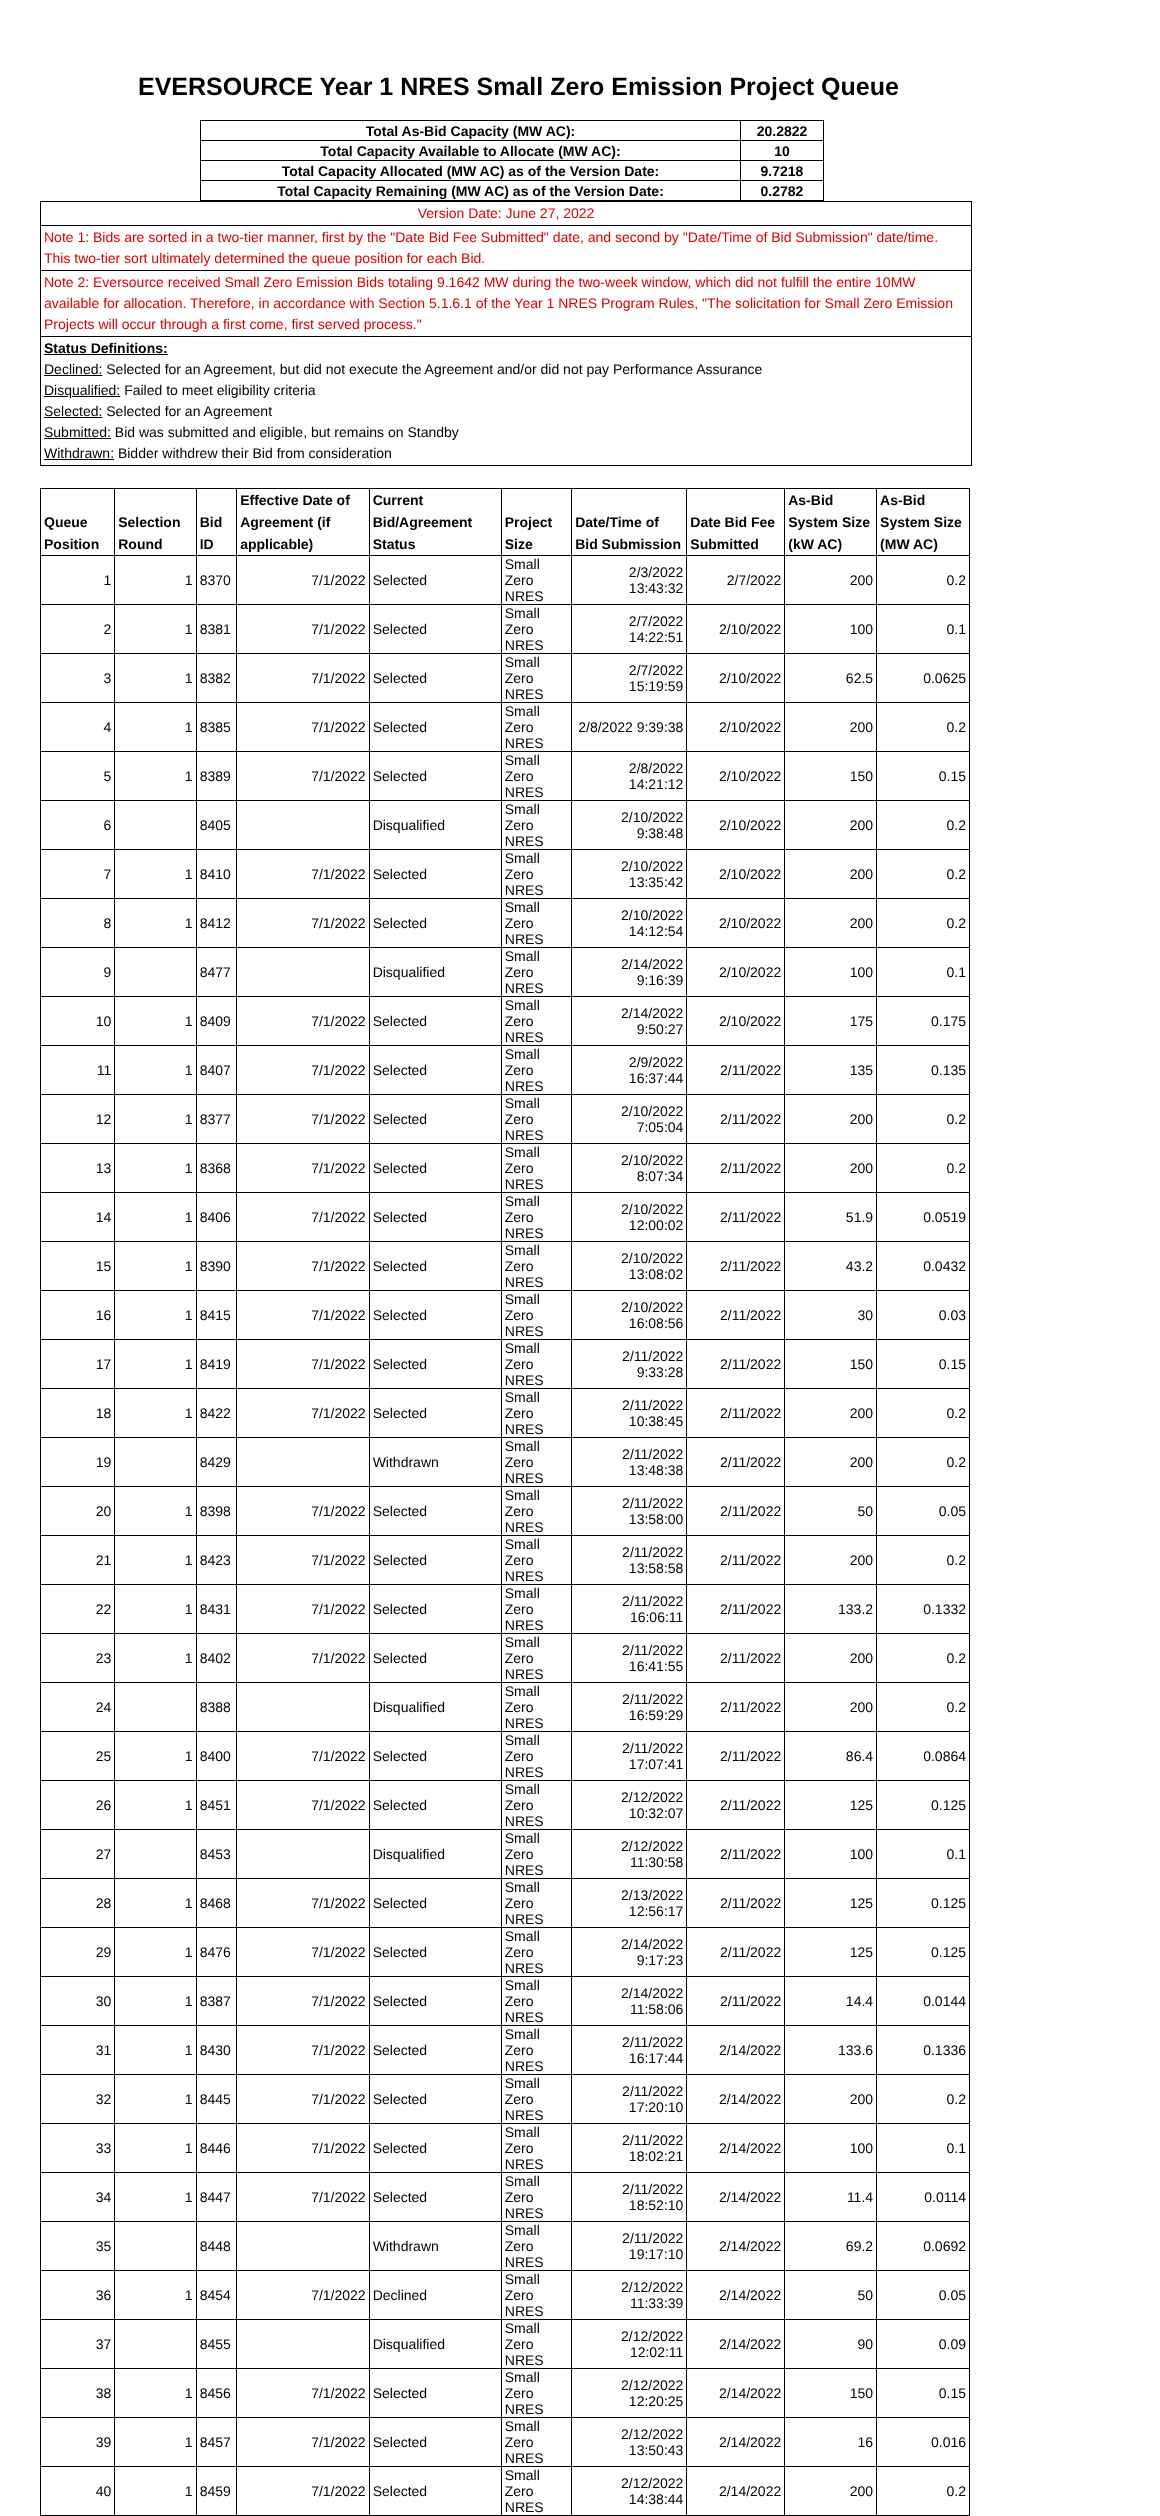EVERSOURCE Year 1 NRES Small Zero Emission Project Queue
| Total As-Bid Capacity (MW AC): | 20.2822 |
| Total Capacity Available to Allocate (MW AC): | 10 |
| Total Capacity Allocated (MW AC) as of the Version Date: | 9.7218 |
| Total Capacity Remaining (MW AC) as of the Version Date: | 0.2782 |
Version Date: June 27, 2022
Note 1: Bids are sorted in a two-tier manner, first by the "Date Bid Fee Submitted" date, and second by "Date/Time of Bid Submission" date/time. This two-tier sort ultimately determined the queue position for each Bid.
Note 2: Eversource received Small Zero Emission Bids totaling 9.1642 MW during the two-week window, which did not fulfill the entire 10MW available for allocation. Therefore, in accordance with Section 5.1.6.1 of the Year 1 NRES Program Rules, "The solicitation for Small Zero Emission Projects will occur through a first come, first served process."
Status Definitions:
Declined: Selected for an Agreement, but did not execute the Agreement and/or did not pay Performance Assurance
Disqualified: Failed to meet eligibility criteria
Selected: Selected for an Agreement
Submitted: Bid was submitted and eligible, but remains on Standby
Withdrawn: Bidder withdrew their Bid from consideration
| Queue Position | Selection Round | Bid ID | Effective Date of Agreement (if applicable) | Current Bid/Agreement Status | Project Size | Date/Time of Bid Submission | Date Bid Fee Submitted | As-Bid System Size (kW AC) | As-Bid System Size (MW AC) |
| --- | --- | --- | --- | --- | --- | --- | --- | --- | --- |
| 1 | 1 | 8370 | 7/1/2022 | Selected | Small Zero NRES | 2/3/2022 13:43:32 | 2/7/2022 | 200 | 0.2 |
| 2 | 1 | 8381 | 7/1/2022 | Selected | Small Zero NRES | 2/7/2022 14:22:51 | 2/10/2022 | 100 | 0.1 |
| 3 | 1 | 8382 | 7/1/2022 | Selected | Small Zero NRES | 2/7/2022 15:19:59 | 2/10/2022 | 62.5 | 0.0625 |
| 4 | 1 | 8385 | 7/1/2022 | Selected | Small Zero NRES | 2/8/2022 9:39:38 | 2/10/2022 | 200 | 0.2 |
| 5 | 1 | 8389 | 7/1/2022 | Selected | Small Zero NRES | 2/8/2022 14:21:12 | 2/10/2022 | 150 | 0.15 |
| 6 | | 8405 | | Disqualified | Small Zero NRES | 2/10/2022 9:38:48 | 2/10/2022 | 200 | 0.2 |
| 7 | 1 | 8410 | 7/1/2022 | Selected | Small Zero NRES | 2/10/2022 13:35:42 | 2/10/2022 | 200 | 0.2 |
| 8 | 1 | 8412 | 7/1/2022 | Selected | Small Zero NRES | 2/10/2022 14:12:54 | 2/10/2022 | 200 | 0.2 |
| 9 | | 8477 | | Disqualified | Small Zero NRES | 2/14/2022 9:16:39 | 2/10/2022 | 100 | 0.1 |
| 10 | 1 | 8409 | 7/1/2022 | Selected | Small Zero NRES | 2/14/2022 9:50:27 | 2/10/2022 | 175 | 0.175 |
| 11 | 1 | 8407 | 7/1/2022 | Selected | Small Zero NRES | 2/9/2022 16:37:44 | 2/11/2022 | 135 | 0.135 |
| 12 | 1 | 8377 | 7/1/2022 | Selected | Small Zero NRES | 2/10/2022 7:05:04 | 2/11/2022 | 200 | 0.2 |
| 13 | 1 | 8368 | 7/1/2022 | Selected | Small Zero NRES | 2/10/2022 8:07:34 | 2/11/2022 | 200 | 0.2 |
| 14 | 1 | 8406 | 7/1/2022 | Selected | Small Zero NRES | 2/10/2022 12:00:02 | 2/11/2022 | 51.9 | 0.0519 |
| 15 | 1 | 8390 | 7/1/2022 | Selected | Small Zero NRES | 2/10/2022 13:08:02 | 2/11/2022 | 43.2 | 0.0432 |
| 16 | 1 | 8415 | 7/1/2022 | Selected | Small Zero NRES | 2/10/2022 16:08:56 | 2/11/2022 | 30 | 0.03 |
| 17 | 1 | 8419 | 7/1/2022 | Selected | Small Zero NRES | 2/11/2022 9:33:28 | 2/11/2022 | 150 | 0.15 |
| 18 | 1 | 8422 | 7/1/2022 | Selected | Small Zero NRES | 2/11/2022 10:38:45 | 2/11/2022 | 200 | 0.2 |
| 19 | | 8429 | | Withdrawn | Small Zero NRES | 2/11/2022 13:48:38 | 2/11/2022 | 200 | 0.2 |
| 20 | 1 | 8398 | 7/1/2022 | Selected | Small Zero NRES | 2/11/2022 13:58:00 | 2/11/2022 | 50 | 0.05 |
| 21 | 1 | 8423 | 7/1/2022 | Selected | Small Zero NRES | 2/11/2022 13:58:58 | 2/11/2022 | 200 | 0.2 |
| 22 | 1 | 8431 | 7/1/2022 | Selected | Small Zero NRES | 2/11/2022 16:06:11 | 2/11/2022 | 133.2 | 0.1332 |
| 23 | 1 | 8402 | 7/1/2022 | Selected | Small Zero NRES | 2/11/2022 16:41:55 | 2/11/2022 | 200 | 0.2 |
| 24 | | 8388 | | Disqualified | Small Zero NRES | 2/11/2022 16:59:29 | 2/11/2022 | 200 | 0.2 |
| 25 | 1 | 8400 | 7/1/2022 | Selected | Small Zero NRES | 2/11/2022 17:07:41 | 2/11/2022 | 86.4 | 0.0864 |
| 26 | 1 | 8451 | 7/1/2022 | Selected | Small Zero NRES | 2/12/2022 10:32:07 | 2/11/2022 | 125 | 0.125 |
| 27 | | 8453 | | Disqualified | Small Zero NRES | 2/12/2022 11:30:58 | 2/11/2022 | 100 | 0.1 |
| 28 | 1 | 8468 | 7/1/2022 | Selected | Small Zero NRES | 2/13/2022 12:56:17 | 2/11/2022 | 125 | 0.125 |
| 29 | 1 | 8476 | 7/1/2022 | Selected | Small Zero NRES | 2/14/2022 9:17:23 | 2/11/2022 | 125 | 0.125 |
| 30 | 1 | 8387 | 7/1/2022 | Selected | Small Zero NRES | 2/14/2022 11:58:06 | 2/11/2022 | 14.4 | 0.0144 |
| 31 | 1 | 8430 | 7/1/2022 | Selected | Small Zero NRES | 2/11/2022 16:17:44 | 2/14/2022 | 133.6 | 0.1336 |
| 32 | 1 | 8445 | 7/1/2022 | Selected | Small Zero NRES | 2/11/2022 17:20:10 | 2/14/2022 | 200 | 0.2 |
| 33 | 1 | 8446 | 7/1/2022 | Selected | Small Zero NRES | 2/11/2022 18:02:21 | 2/14/2022 | 100 | 0.1 |
| 34 | 1 | 8447 | 7/1/2022 | Selected | Small Zero NRES | 2/11/2022 18:52:10 | 2/14/2022 | 11.4 | 0.0114 |
| 35 | | 8448 | | Withdrawn | Small Zero NRES | 2/11/2022 19:17:10 | 2/14/2022 | 69.2 | 0.0692 |
| 36 | 1 | 8454 | 7/1/2022 | Declined | Small Zero NRES | 2/12/2022 11:33:39 | 2/14/2022 | 50 | 0.05 |
| 37 | | 8455 | | Disqualified | Small Zero NRES | 2/12/2022 12:02:11 | 2/14/2022 | 90 | 0.09 |
| 38 | 1 | 8456 | 7/1/2022 | Selected | Small Zero NRES | 2/12/2022 12:20:25 | 2/14/2022 | 150 | 0.15 |
| 39 | 1 | 8457 | 7/1/2022 | Selected | Small Zero NRES | 2/12/2022 13:50:43 | 2/14/2022 | 16 | 0.016 |
| 40 | 1 | 8459 | 7/1/2022 | Selected | Small Zero NRES | 2/12/2022 14:38:44 | 2/14/2022 | 200 | 0.2 |